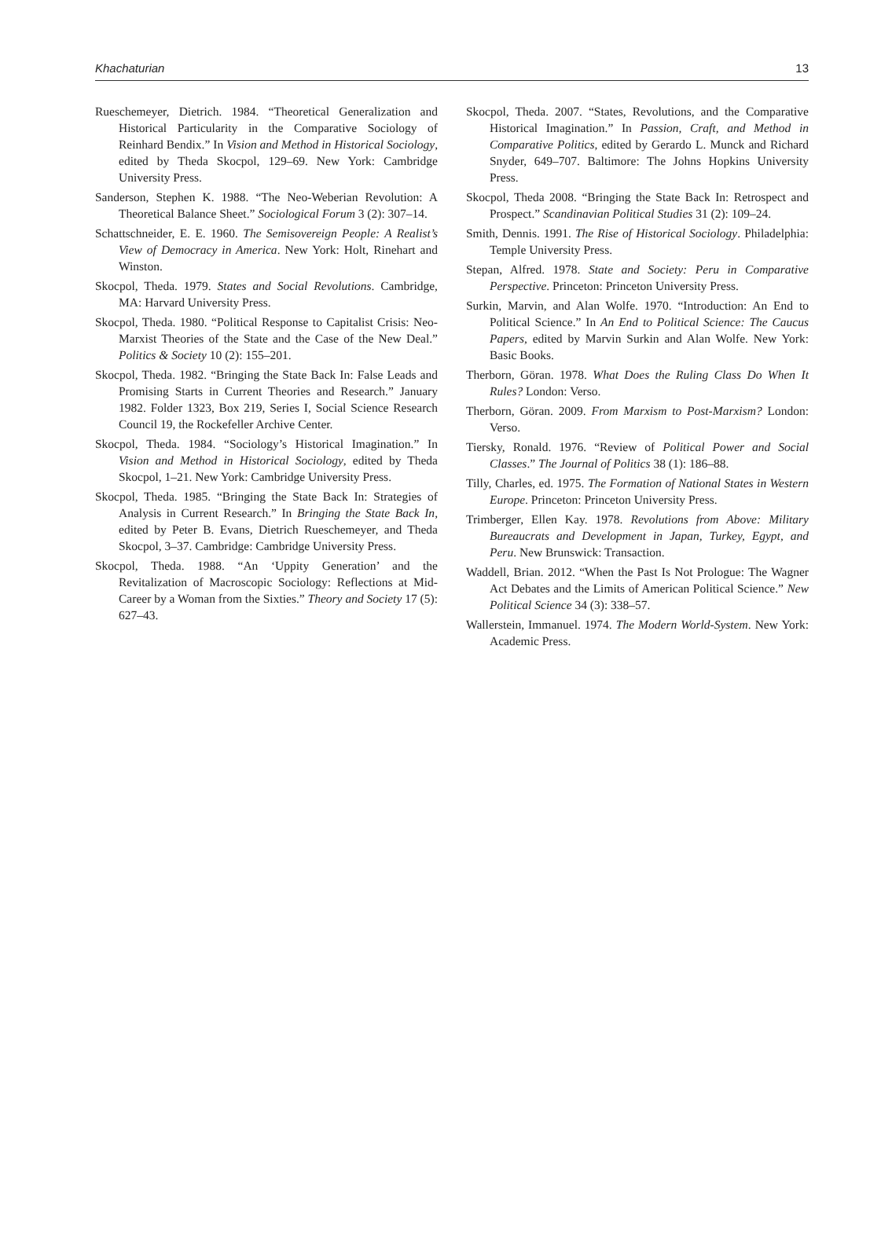Khachaturian 13
Rueschemeyer, Dietrich. 1984. “Theoretical Generalization and Historical Particularity in the Comparative Sociology of Reinhard Bendix.” In Vision and Method in Historical Sociology, edited by Theda Skocpol, 129–69. New York: Cambridge University Press.
Sanderson, Stephen K. 1988. “The Neo-Weberian Revolution: A Theoretical Balance Sheet.” Sociological Forum 3 (2): 307–14.
Schattschneider, E. E. 1960. The Semisovereign People: A Realist’s View of Democracy in America. New York: Holt, Rinehart and Winston.
Skocpol, Theda. 1979. States and Social Revolutions. Cambridge, MA: Harvard University Press.
Skocpol, Theda. 1980. “Political Response to Capitalist Crisis: Neo-Marxist Theories of the State and the Case of the New Deal.” Politics & Society 10 (2): 155–201.
Skocpol, Theda. 1982. “Bringing the State Back In: False Leads and Promising Starts in Current Theories and Research.” January 1982. Folder 1323, Box 219, Series I, Social Science Research Council 19, the Rockefeller Archive Center.
Skocpol, Theda. 1984. “Sociology’s Historical Imagination.” In Vision and Method in Historical Sociology, edited by Theda Skocpol, 1–21. New York: Cambridge University Press.
Skocpol, Theda. 1985. “Bringing the State Back In: Strategies of Analysis in Current Research.” In Bringing the State Back In, edited by Peter B. Evans, Dietrich Rueschemeyer, and Theda Skocpol, 3–37. Cambridge: Cambridge University Press.
Skocpol, Theda. 1988. “An ‘Uppity Generation’ and the Revitalization of Macroscopic Sociology: Reflections at Mid-Career by a Woman from the Sixties.” Theory and Society 17 (5): 627–43.
Skocpol, Theda. 2007. “States, Revolutions, and the Comparative Historical Imagination.” In Passion, Craft, and Method in Comparative Politics, edited by Gerardo L. Munck and Richard Snyder, 649–707. Baltimore: The Johns Hopkins University Press.
Skocpol, Theda 2008. “Bringing the State Back In: Retrospect and Prospect.” Scandinavian Political Studies 31 (2): 109–24.
Smith, Dennis. 1991. The Rise of Historical Sociology. Philadelphia: Temple University Press.
Stepan, Alfred. 1978. State and Society: Peru in Comparative Perspective. Princeton: Princeton University Press.
Surkin, Marvin, and Alan Wolfe. 1970. “Introduction: An End to Political Science.” In An End to Political Science: The Caucus Papers, edited by Marvin Surkin and Alan Wolfe. New York: Basic Books.
Therborn, Göran. 1978. What Does the Ruling Class Do When It Rules? London: Verso.
Therborn, Göran. 2009. From Marxism to Post-Marxism? London: Verso.
Tiersky, Ronald. 1976. “Review of Political Power and Social Classes.” The Journal of Politics 38 (1): 186–88.
Tilly, Charles, ed. 1975. The Formation of National States in Western Europe. Princeton: Princeton University Press.
Trimberger, Ellen Kay. 1978. Revolutions from Above: Military Bureaucrats and Development in Japan, Turkey, Egypt, and Peru. New Brunswick: Transaction.
Waddell, Brian. 2012. “When the Past Is Not Prologue: The Wagner Act Debates and the Limits of American Political Science.” New Political Science 34 (3): 338–57.
Wallerstein, Immanuel. 1974. The Modern World-System. New York: Academic Press.